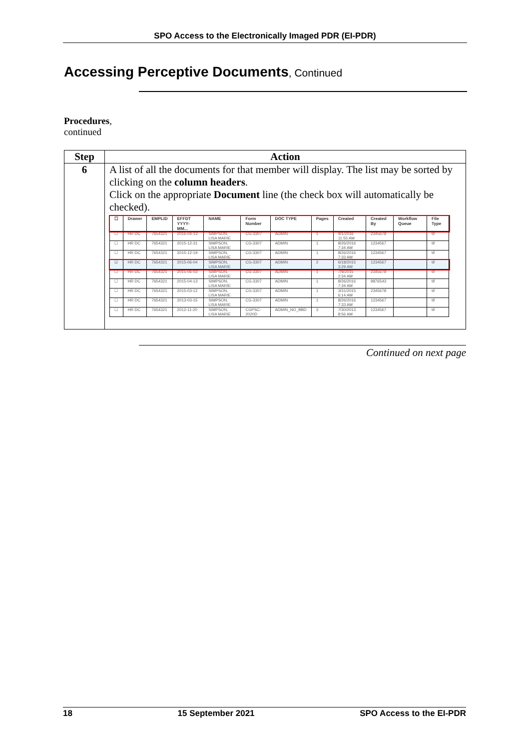SPO Access to the Electronically Imaged PDR (EI-PDR)
Accessing Perceptive Documents, Continued
Procedures,
continued
| Step | Action |
| --- | --- |
| 6 | A list of all the documents for that member will display. The list may be sorted by clicking on the column headers . Click on the appropriate Document line (the check box will automatically be checked). / ☐ / Drawer / EMPLID / EFFDT YYYY-MM... / NAME / Form Number / DOC TYPE / Pages / Created / Created By / Workflow Queue / File Type / / --- / --- / --- / --- / --- / --- / --- / --- / --- / --- / --- / --- / / ☐ / HR DC / 7654321 / 2016-04-13 / SIMPSON, LISA MARIE / CG-3307 / ADMIN / 1 / 9/1/2016 11:55 AM / 2345678 / / tif / / ☐ / HR DC / 7654321 / 2015-12-31 / SIMPSON, LISA MARIE / CG-3307 / ADMIN / 1 / 8/26/2016 7:34 AM / 1234567 / / tif / / ☐ / HR DC / 7654321 / 2015-12-19 / SIMPSON, LISA MARIE / CG-3307 / ADMIN / 1 / 8/26/2016 7:33 AM / 1234567 / / tif / / ☑ / HR DC / 7654321 / 2015-06-04 / SIMPSON, LISA MARIE / CG-3307 / ADMIN / 2 / 6/18/2015 3:29 AM / 1234567 / / tif / / ☐ / HR DC / 7654321 / 2015-06-03 / SIMPSON, LISA MARIE / CG-3307 / ADMIN / 1 / 7/9/2015 2:34 AM / 2345678 / / tif / / ☐ / HR DC / 7654321 / 2015-04-13 / SIMPSON, LISA MARIE / CG-3307 / ADMIN / 1 / 8/26/2016 7:34 AM / 9876543 / / tif / / ☐ / HR DC / 7654321 / 2015-03-12 / SIMPSON, LISA MARIE / CG-3307 / ADMIN / 1 / 3/31/2015 6:14 AM / 2345678 / / tif / / ☐ / HR DC / 7654321 / 2013-03-15 / SIMPSON, LISA MARIE / CG-3307 / ADMIN / 1 / 8/26/2016 7:33 AM / 1234567 / / tif / / ☐ / HR DC / 7654321 / 2012-11-20 / SIMPSON, LISA MARIE / CGPSC-2020D / ADMIN_NO_BBD / 3 / 7/30/2013 8:56 AM / 1234567 / / tif / |
Continued on next page
18 15 September 2021 SPO Access to the EI-PDR